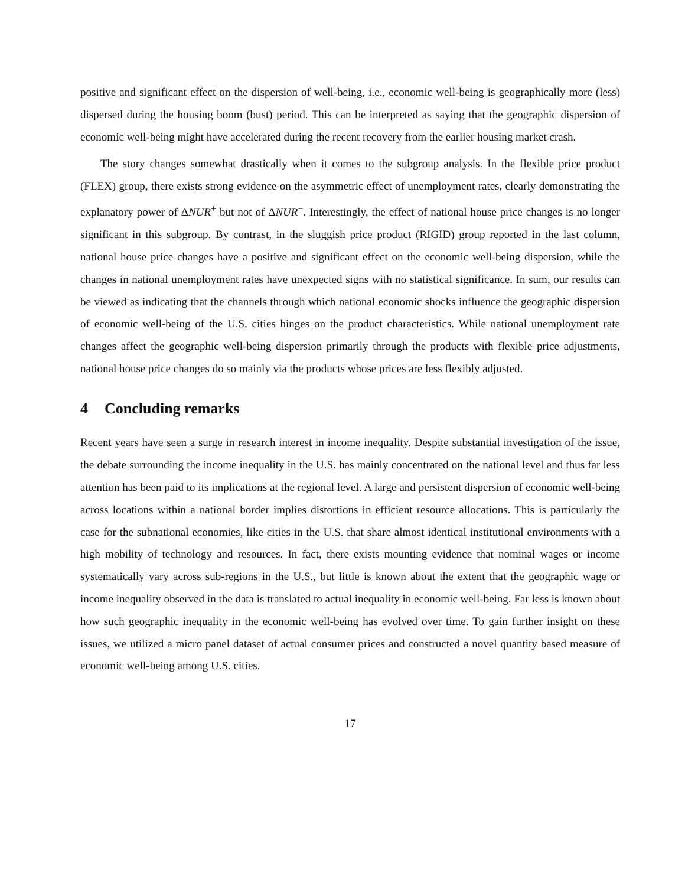positive and significant effect on the dispersion of well-being, i.e., economic well-being is geographically more (less) dispersed during the housing boom (bust) period. This can be interpreted as saying that the geographic dispersion of economic well-being might have accelerated during the recent recovery from the earlier housing market crash.
The story changes somewhat drastically when it comes to the subgroup analysis. In the flexible price product (FLEX) group, there exists strong evidence on the asymmetric effect of unemployment rates, clearly demonstrating the explanatory power of ΔNUR<sup>+</sup> but not of ΔNUR<sup>−</sup>. Interestingly, the effect of national house price changes is no longer significant in this subgroup. By contrast, in the sluggish price product (RIGID) group reported in the last column, national house price changes have a positive and significant effect on the economic well-being dispersion, while the changes in national unemployment rates have unexpected signs with no statistical significance. In sum, our results can be viewed as indicating that the channels through which national economic shocks influence the geographic dispersion of economic well-being of the U.S. cities hinges on the product characteristics. While national unemployment rate changes affect the geographic well-being dispersion primarily through the products with flexible price adjustments, national house price changes do so mainly via the products whose prices are less flexibly adjusted.
4 Concluding remarks
Recent years have seen a surge in research interest in income inequality. Despite substantial investigation of the issue, the debate surrounding the income inequality in the U.S. has mainly concentrated on the national level and thus far less attention has been paid to its implications at the regional level. A large and persistent dispersion of economic well-being across locations within a national border implies distortions in efficient resource allocations. This is particularly the case for the subnational economies, like cities in the U.S. that share almost identical institutional environments with a high mobility of technology and resources. In fact, there exists mounting evidence that nominal wages or income systematically vary across sub-regions in the U.S., but little is known about the extent that the geographic wage or income inequality observed in the data is translated to actual inequality in economic well-being. Far less is known about how such geographic inequality in the economic well-being has evolved over time. To gain further insight on these issues, we utilized a micro panel dataset of actual consumer prices and constructed a novel quantity based measure of economic well-being among U.S. cities.
17